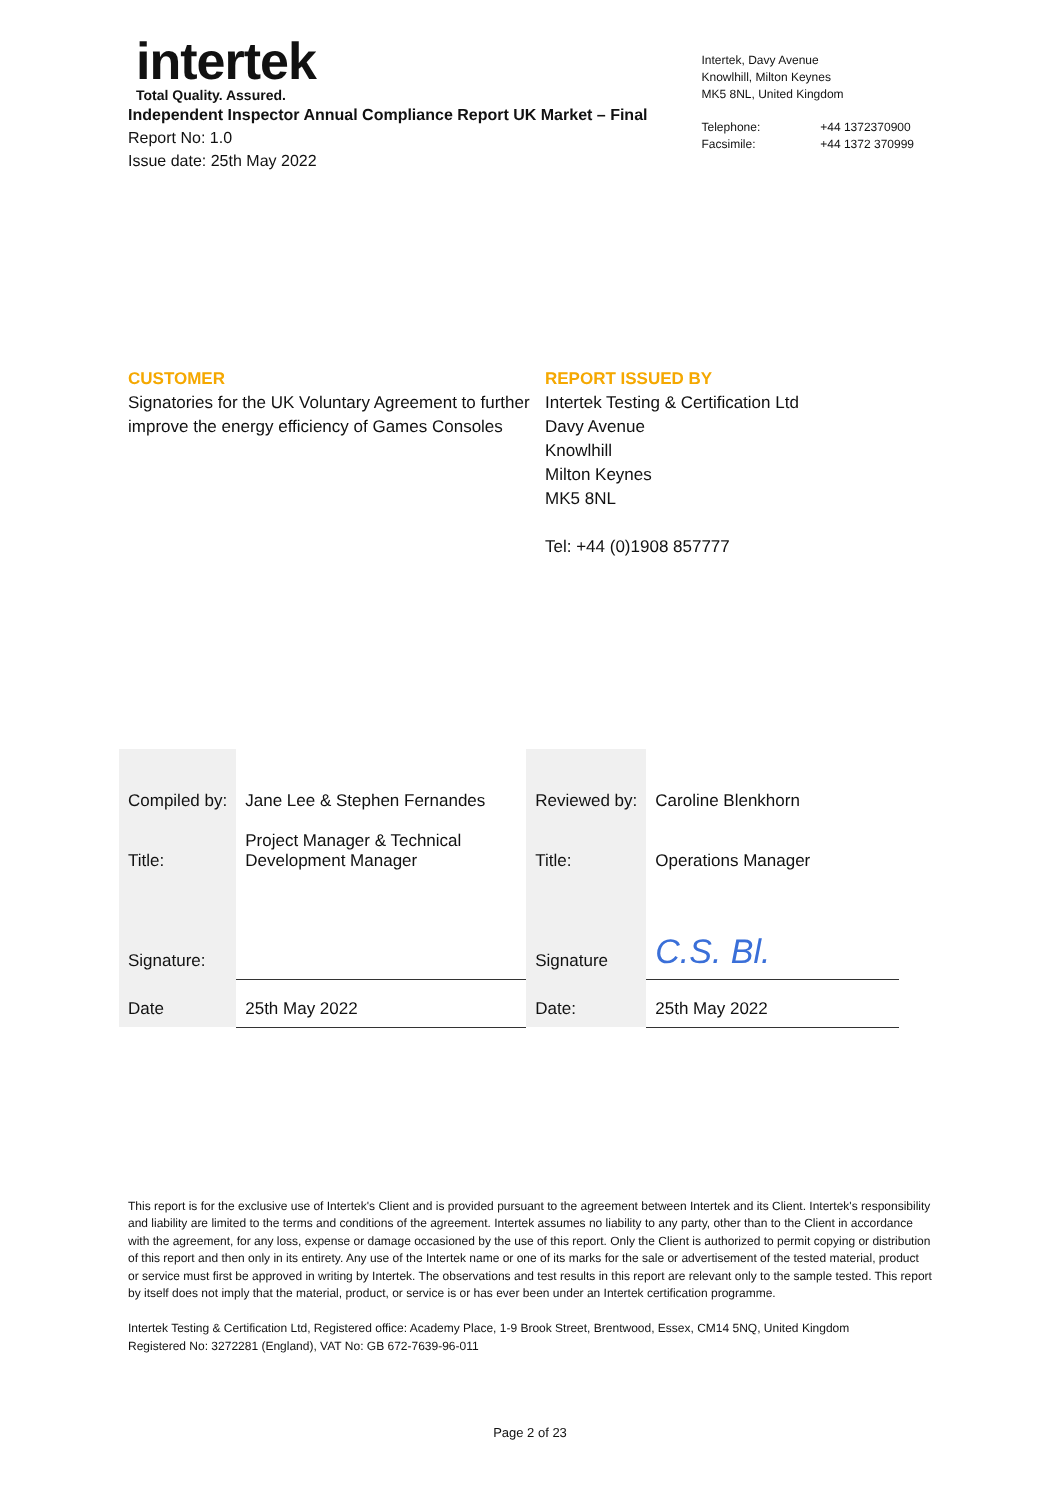intertek
Total Quality. Assured.
Independent Inspector Annual Compliance Report UK Market – Final
Report No: 1.0
Issue date: 25th May 2022
Intertek, Davy Avenue
Knowlhill, Milton Keynes
MK5 8NL, United Kingdom
| Telephone: | +44 1372370900 |
| Facsimile: | +44 1372 370999 |
CUSTOMER
Signatories for the UK Voluntary Agreement to further improve the energy efficiency of Games Consoles
REPORT ISSUED BY
Intertek Testing & Certification Ltd
Davy Avenue
Knowlhill
Milton Keynes
MK5 8NL
Tel: +44 (0)1908 857777
| Compiled by: | Jane Lee & Stephen Fernandes | Reviewed by: | Caroline Blenkhorn |
| Title: | Project Manager & Technical Development Manager | Title: | Operations Manager |
| Signature: | | Signature | C.S. Bl. |
| Date | 25th May 2022 | Date: | 25th May 2022 |
This report is for the exclusive use of Intertek's Client and is provided pursuant to the agreement between Intertek and its Client. Intertek's responsibility and liability are limited to the terms and conditions of the agreement. Intertek assumes no liability to any party, other than to the Client in accordance with the agreement, for any loss, expense or damage occasioned by the use of this report. Only the Client is authorized to permit copying or distribution of this report and then only in its entirety. Any use of the Intertek name or one of its marks for the sale or advertisement of the tested material, product or service must first be approved in writing by Intertek. The observations and test results in this report are relevant only to the sample tested. This report by itself does not imply that the material, product, or service is or has ever been under an Intertek certification programme.
Intertek Testing & Certification Ltd, Registered office: Academy Place, 1-9 Brook Street, Brentwood, Essex, CM14 5NQ, United Kingdom
Registered No: 3272281 (England), VAT No: GB 672-7639-96-011
Page 2 of 23